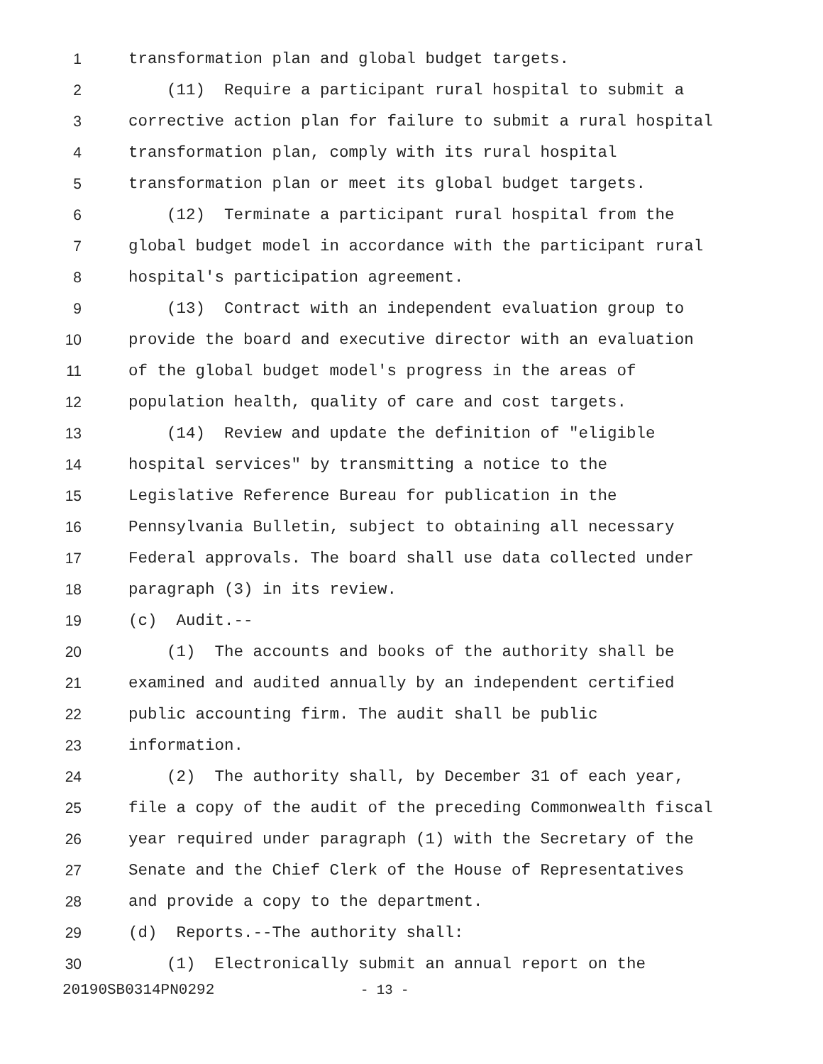1 transformation plan and global budget targets.
2 (11) Require a participant rural hospital to submit a
3 corrective action plan for failure to submit a rural hospital
4 transformation plan, comply with its rural hospital
5 transformation plan or meet its global budget targets.
6 (12) Terminate a participant rural hospital from the
7 global budget model in accordance with the participant rural
8 hospital's participation agreement.
9 (13) Contract with an independent evaluation group to
10 provide the board and executive director with an evaluation
11 of the global budget model's progress in the areas of
12 population health, quality of care and cost targets.
13 (14) Review and update the definition of "eligible
14 hospital services" by transmitting a notice to the
15 Legislative Reference Bureau for publication in the
16 Pennsylvania Bulletin, subject to obtaining all necessary
17 Federal approvals. The board shall use data collected under
18 paragraph (3) in its review.
19 (c) Audit.--
20 (1) The accounts and books of the authority shall be
21 examined and audited annually by an independent certified
22 public accounting firm. The audit shall be public
23 information.
24 (2) The authority shall, by December 31 of each year,
25 file a copy of the audit of the preceding Commonwealth fiscal
26 year required under paragraph (1) with the Secretary of the
27 Senate and the Chief Clerk of the House of Representatives
28 and provide a copy to the department.
29 (d) Reports.--The authority shall:
30 (1) Electronically submit an annual report on the
20190SB0314PN0292 - 13 -